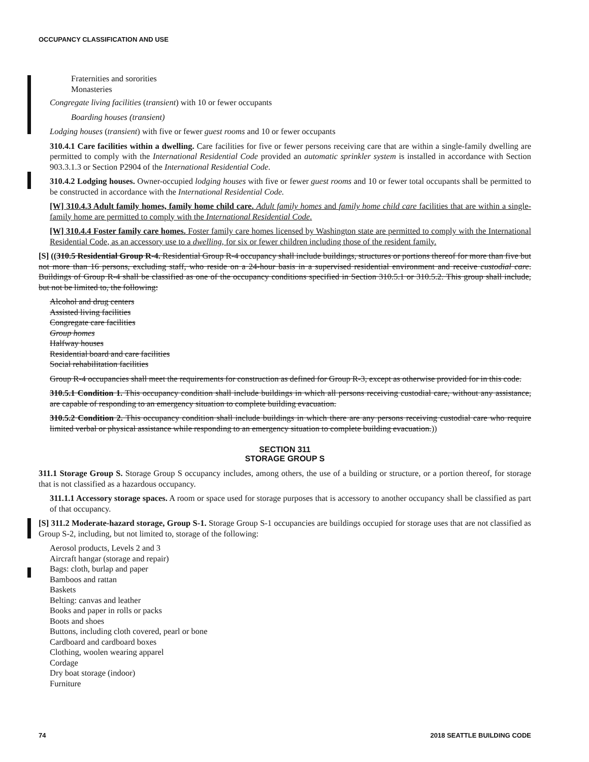OCCUPANCY CLASSIFICATION AND USE
Fraternities and sororities
Monasteries
Congregate living facilities (transient) with 10 or fewer occupants
Boarding houses (transient)
Lodging houses (transient) with five or fewer guest rooms and 10 or fewer occupants
310.4.1 Care facilities within a dwelling. Care facilities for five or fewer persons receiving care that are within a single-family dwelling are permitted to comply with the International Residential Code provided an automatic sprinkler system is installed in accordance with Section 903.3.1.3 or Section P2904 of the International Residential Code.
310.4.2 Lodging houses. Owner-occupied lodging houses with five or fewer guest rooms and 10 or fewer total occupants shall be permitted to be constructed in accordance with the International Residential Code.
[W] 310.4.3 Adult family homes, family home child care. Adult family homes and family home child care facilities that are within a single-family home are permitted to comply with the International Residential Code.
[W] 310.4.4 Foster family care homes. Foster family care homes licensed by Washington state are permitted to comply with the International Residential Code, as an accessory use to a dwelling, for six or fewer children including those of the resident family.
[S] ((310.5 Residential Group R-4. Residential Group R-4 occupancy shall include buildings, structures or portions thereof for more than five but not more than 16 persons, excluding staff, who reside on a 24-hour basis in a supervised residential environment and receive custodial care. Buildings of Group R-4 shall be classified as one of the occupancy conditions specified in Section 310.5.1 or 310.5.2. This group shall include, but not be limited to, the following:
Alcohol and drug centers
Assisted living facilities
Congregate care facilities
Group homes
Halfway houses
Residential board and care facilities
Social rehabilitation facilities
Group R-4 occupancies shall meet the requirements for construction as defined for Group R-3, except as otherwise provided for in this code.
310.5.1 Condition 1. This occupancy condition shall include buildings in which all persons receiving custodial care, without any assistance, are capable of responding to an emergency situation to complete building evacuation.
310.5.2 Condition 2. This occupancy condition shall include buildings in which there are any persons receiving custodial care who require limited verbal or physical assistance while responding to an emergency situation to complete building evacuation.))
SECTION 311
STORAGE GROUP S
311.1 Storage Group S. Storage Group S occupancy includes, among others, the use of a building or structure, or a portion thereof, for storage that is not classified as a hazardous occupancy.
311.1.1 Accessory storage spaces. A room or space used for storage purposes that is accessory to another occupancy shall be classified as part of that occupancy.
[S] 311.2 Moderate-hazard storage, Group S-1. Storage Group S-1 occupancies are buildings occupied for storage uses that are not classified as Group S-2, including, but not limited to, storage of the following:
Aerosol products, Levels 2 and 3
Aircraft hangar (storage and repair)
Bags: cloth, burlap and paper
Bamboos and rattan
Baskets
Belting: canvas and leather
Books and paper in rolls or packs
Boots and shoes
Buttons, including cloth covered, pearl or bone
Cardboard and cardboard boxes
Clothing, woolen wearing apparel
Cordage
Dry boat storage (indoor)
Furniture
74 2018 SEATTLE BUILDING CODE